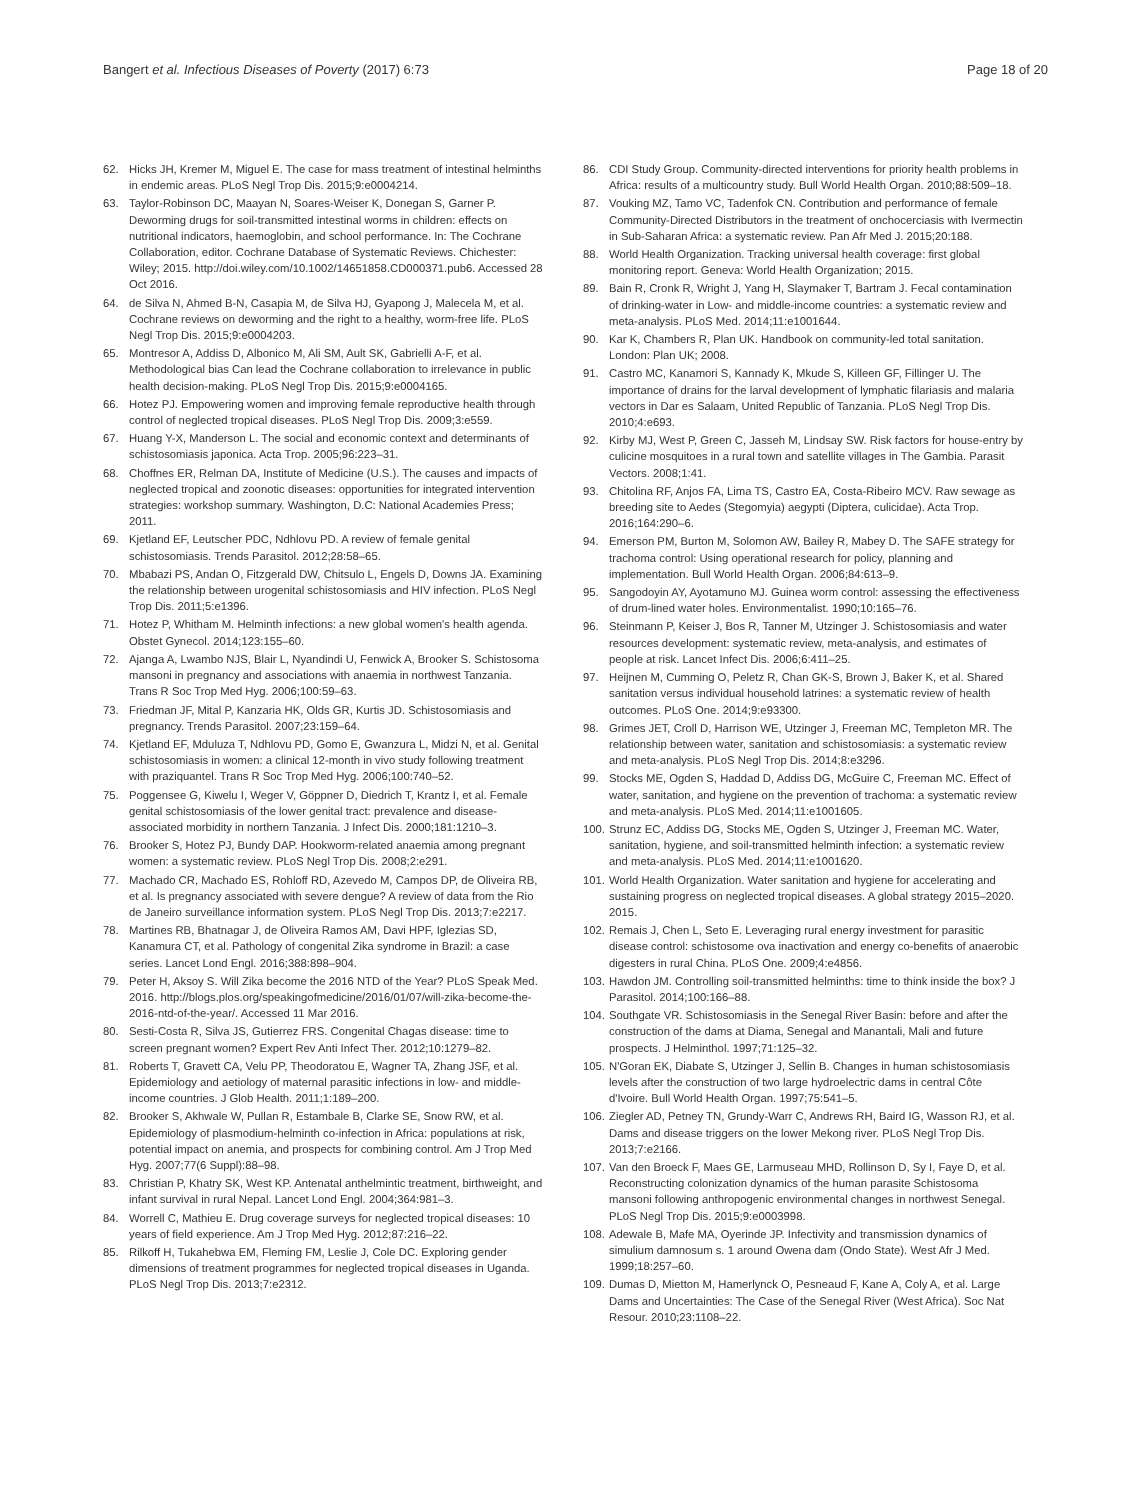Bangert et al. Infectious Diseases of Poverty (2017) 6:73 Page 18 of 20
62. Hicks JH, Kremer M, Miguel E. The case for mass treatment of intestinal helminths in endemic areas. PLoS Negl Trop Dis. 2015;9:e0004214.
63. Taylor-Robinson DC, Maayan N, Soares-Weiser K, Donegan S, Garner P. Deworming drugs for soil-transmitted intestinal worms in children: effects on nutritional indicators, haemoglobin, and school performance. In: The Cochrane Collaboration, editor. Cochrane Database of Systematic Reviews. Chichester: Wiley; 2015. http://doi.wiley.com/10.1002/14651858.CD000371.pub6. Accessed 28 Oct 2016.
64. de Silva N, Ahmed B-N, Casapia M, de Silva HJ, Gyapong J, Malecela M, et al. Cochrane reviews on deworming and the right to a healthy, worm-free life. PLoS Negl Trop Dis. 2015;9:e0004203.
65. Montresor A, Addiss D, Albonico M, Ali SM, Ault SK, Gabrielli A-F, et al. Methodological bias Can lead the Cochrane collaboration to irrelevance in public health decision-making. PLoS Negl Trop Dis. 2015;9:e0004165.
66. Hotez PJ. Empowering women and improving female reproductive health through control of neglected tropical diseases. PLoS Negl Trop Dis. 2009;3:e559.
67. Huang Y-X, Manderson L. The social and economic context and determinants of schistosomiasis japonica. Acta Trop. 2005;96:223–31.
68. Choffnes ER, Relman DA, Institute of Medicine (U.S.). The causes and impacts of neglected tropical and zoonotic diseases: opportunities for integrated intervention strategies: workshop summary. Washington, D.C: National Academies Press; 2011.
69. Kjetland EF, Leutscher PDC, Ndhlovu PD. A review of female genital schistosomiasis. Trends Parasitol. 2012;28:58–65.
70. Mbabazi PS, Andan O, Fitzgerald DW, Chitsulo L, Engels D, Downs JA. Examining the relationship between urogenital schistosomiasis and HIV infection. PLoS Negl Trop Dis. 2011;5:e1396.
71. Hotez P, Whitham M. Helminth infections: a new global women's health agenda. Obstet Gynecol. 2014;123:155–60.
72. Ajanga A, Lwambo NJS, Blair L, Nyandindi U, Fenwick A, Brooker S. Schistosoma mansoni in pregnancy and associations with anaemia in northwest Tanzania. Trans R Soc Trop Med Hyg. 2006;100:59–63.
73. Friedman JF, Mital P, Kanzaria HK, Olds GR, Kurtis JD. Schistosomiasis and pregnancy. Trends Parasitol. 2007;23:159–64.
74. Kjetland EF, Mduluza T, Ndhlovu PD, Gomo E, Gwanzura L, Midzi N, et al. Genital schistosomiasis in women: a clinical 12-month in vivo study following treatment with praziquantel. Trans R Soc Trop Med Hyg. 2006;100:740–52.
75. Poggensee G, Kiwelu I, Weger V, Göppner D, Diedrich T, Krantz I, et al. Female genital schistosomiasis of the lower genital tract: prevalence and disease-associated morbidity in northern Tanzania. J Infect Dis. 2000;181:1210–3.
76. Brooker S, Hotez PJ, Bundy DAP. Hookworm-related anaemia among pregnant women: a systematic review. PLoS Negl Trop Dis. 2008;2:e291.
77. Machado CR, Machado ES, Rohloff RD, Azevedo M, Campos DP, de Oliveira RB, et al. Is pregnancy associated with severe dengue? A review of data from the Rio de Janeiro surveillance information system. PLoS Negl Trop Dis. 2013;7:e2217.
78. Martines RB, Bhatnagar J, de Oliveira Ramos AM, Davi HPF, Iglezias SD, Kanamura CT, et al. Pathology of congenital Zika syndrome in Brazil: a case series. Lancet Lond Engl. 2016;388:898–904.
79. Peter H, Aksoy S. Will Zika become the 2016 NTD of the Year? PLoS Speak Med. 2016. http://blogs.plos.org/speakingofmedicine/2016/01/07/will-zika-become-the-2016-ntd-of-the-year/. Accessed 11 Mar 2016.
80. Sesti-Costa R, Silva JS, Gutierrez FRS. Congenital Chagas disease: time to screen pregnant women? Expert Rev Anti Infect Ther. 2012;10:1279–82.
81. Roberts T, Gravett CA, Velu PP, Theodoratou E, Wagner TA, Zhang JSF, et al. Epidemiology and aetiology of maternal parasitic infections in low- and middle-income countries. J Glob Health. 2011;1:189–200.
82. Brooker S, Akhwale W, Pullan R, Estambale B, Clarke SE, Snow RW, et al. Epidemiology of plasmodium-helminth co-infection in Africa: populations at risk, potential impact on anemia, and prospects for combining control. Am J Trop Med Hyg. 2007;77(6 Suppl):88–98.
83. Christian P, Khatry SK, West KP. Antenatal anthelmintic treatment, birthweight, and infant survival in rural Nepal. Lancet Lond Engl. 2004;364:981–3.
84. Worrell C, Mathieu E. Drug coverage surveys for neglected tropical diseases: 10 years of field experience. Am J Trop Med Hyg. 2012;87:216–22.
85. Rilkoff H, Tukahebwa EM, Fleming FM, Leslie J, Cole DC. Exploring gender dimensions of treatment programmes for neglected tropical diseases in Uganda. PLoS Negl Trop Dis. 2013;7:e2312.
86. CDI Study Group. Community-directed interventions for priority health problems in Africa: results of a multicountry study. Bull World Health Organ. 2010;88:509–18.
87. Vouking MZ, Tamo VC, Tadenfok CN. Contribution and performance of female Community-Directed Distributors in the treatment of onchocerciasis with Ivermectin in Sub-Saharan Africa: a systematic review. Pan Afr Med J. 2015;20:188.
88. World Health Organization. Tracking universal health coverage: first global monitoring report. Geneva: World Health Organization; 2015.
89. Bain R, Cronk R, Wright J, Yang H, Slaymaker T, Bartram J. Fecal contamination of drinking-water in Low- and middle-income countries: a systematic review and meta-analysis. PLoS Med. 2014;11:e1001644.
90. Kar K, Chambers R, Plan UK. Handbook on community-led total sanitation. London: Plan UK; 2008.
91. Castro MC, Kanamori S, Kannady K, Mkude S, Killeen GF, Fillinger U. The importance of drains for the larval development of lymphatic filariasis and malaria vectors in Dar es Salaam, United Republic of Tanzania. PLoS Negl Trop Dis. 2010;4:e693.
92. Kirby MJ, West P, Green C, Jasseh M, Lindsay SW. Risk factors for house-entry by culicine mosquitoes in a rural town and satellite villages in The Gambia. Parasit Vectors. 2008;1:41.
93. Chitolina RF, Anjos FA, Lima TS, Castro EA, Costa-Ribeiro MCV. Raw sewage as breeding site to Aedes (Stegomyia) aegypti (Diptera, culicidae). Acta Trop. 2016;164:290–6.
94. Emerson PM, Burton M, Solomon AW, Bailey R, Mabey D. The SAFE strategy for trachoma control: Using operational research for policy, planning and implementation. Bull World Health Organ. 2006;84:613–9.
95. Sangodoyin AY, Ayotamuno MJ. Guinea worm control: assessing the effectiveness of drum-lined water holes. Environmentalist. 1990;10:165–76.
96. Steinmann P, Keiser J, Bos R, Tanner M, Utzinger J. Schistosomiasis and water resources development: systematic review, meta-analysis, and estimates of people at risk. Lancet Infect Dis. 2006;6:411–25.
97. Heijnen M, Cumming O, Peletz R, Chan GK-S, Brown J, Baker K, et al. Shared sanitation versus individual household latrines: a systematic review of health outcomes. PLoS One. 2014;9:e93300.
98. Grimes JET, Croll D, Harrison WE, Utzinger J, Freeman MC, Templeton MR. The relationship between water, sanitation and schistosomiasis: a systematic review and meta-analysis. PLoS Negl Trop Dis. 2014;8:e3296.
99. Stocks ME, Ogden S, Haddad D, Addiss DG, McGuire C, Freeman MC. Effect of water, sanitation, and hygiene on the prevention of trachoma: a systematic review and meta-analysis. PLoS Med. 2014;11:e1001605.
100. Strunz EC, Addiss DG, Stocks ME, Ogden S, Utzinger J, Freeman MC. Water, sanitation, hygiene, and soil-transmitted helminth infection: a systematic review and meta-analysis. PLoS Med. 2014;11:e1001620.
101. World Health Organization. Water sanitation and hygiene for accelerating and sustaining progress on neglected tropical diseases. A global strategy 2015–2020. 2015.
102. Remais J, Chen L, Seto E. Leveraging rural energy investment for parasitic disease control: schistosome ova inactivation and energy co-benefits of anaerobic digesters in rural China. PLoS One. 2009;4:e4856.
103. Hawdon JM. Controlling soil-transmitted helminths: time to think inside the box? J Parasitol. 2014;100:166–88.
104. Southgate VR. Schistosomiasis in the Senegal River Basin: before and after the construction of the dams at Diama, Senegal and Manantali, Mali and future prospects. J Helminthol. 1997;71:125–32.
105. N'Goran EK, Diabate S, Utzinger J, Sellin B. Changes in human schistosomiasis levels after the construction of two large hydroelectric dams in central Côte d'Ivoire. Bull World Health Organ. 1997;75:541–5.
106. Ziegler AD, Petney TN, Grundy-Warr C, Andrews RH, Baird IG, Wasson RJ, et al. Dams and disease triggers on the lower Mekong river. PLoS Negl Trop Dis. 2013;7:e2166.
107. Van den Broeck F, Maes GE, Larmuseau MHD, Rollinson D, Sy I, Faye D, et al. Reconstructing colonization dynamics of the human parasite Schistosoma mansoni following anthropogenic environmental changes in northwest Senegal. PLoS Negl Trop Dis. 2015;9:e0003998.
108. Adewale B, Mafe MA, Oyerinde JP. Infectivity and transmission dynamics of simulium damnosum s. 1 around Owena dam (Ondo State). West Afr J Med. 1999;18:257–60.
109. Dumas D, Mietton M, Hamerlynck O, Pesneaud F, Kane A, Coly A, et al. Large Dams and Uncertainties: The Case of the Senegal River (West Africa). Soc Nat Resour. 2010;23:1108–22.